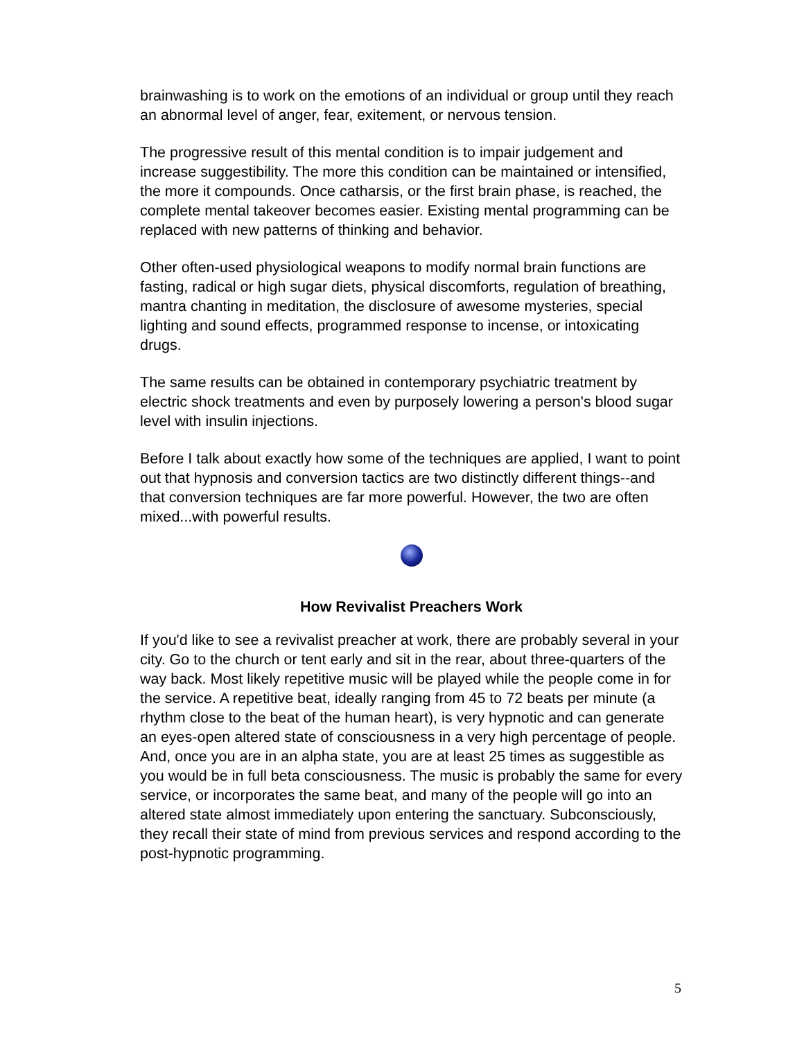brainwashing is to work on the emotions of an individual or group until they reach an abnormal level of anger, fear, exitement, or nervous tension.
The progressive result of this mental condition is to impair judgement and increase suggestibility. The more this condition can be maintained or intensified, the more it compounds. Once catharsis, or the first brain phase, is reached, the complete mental takeover becomes easier. Existing mental programming can be replaced with new patterns of thinking and behavior.
Other often-used physiological weapons to modify normal brain functions are fasting, radical or high sugar diets, physical discomforts, regulation of breathing, mantra chanting in meditation, the disclosure of awesome mysteries, special lighting and sound effects, programmed response to incense, or intoxicating drugs.
The same results can be obtained in contemporary psychiatric treatment by electric shock treatments and even by purposely lowering a person's blood sugar level with insulin injections.
Before I talk about exactly how some of the techniques are applied, I want to point out that hypnosis and conversion tactics are two distinctly different things--and that conversion techniques are far more powerful. However, the two are often mixed...with powerful results.
How Revivalist Preachers Work
If you'd like to see a revivalist preacher at work, there are probably several in your city. Go to the church or tent early and sit in the rear, about three-quarters of the way back. Most likely repetitive music will be played while the people come in for the service. A repetitive beat, ideally ranging from 45 to 72 beats per minute (a rhythm close to the beat of the human heart), is very hypnotic and can generate an eyes-open altered state of consciousness in a very high percentage of people. And, once you are in an alpha state, you are at least 25 times as suggestible as you would be in full beta consciousness. The music is probably the same for every service, or incorporates the same beat, and many of the people will go into an altered state almost immediately upon entering the sanctuary. Subconsciously, they recall their state of mind from previous services and respond according to the post-hypnotic programming.
5